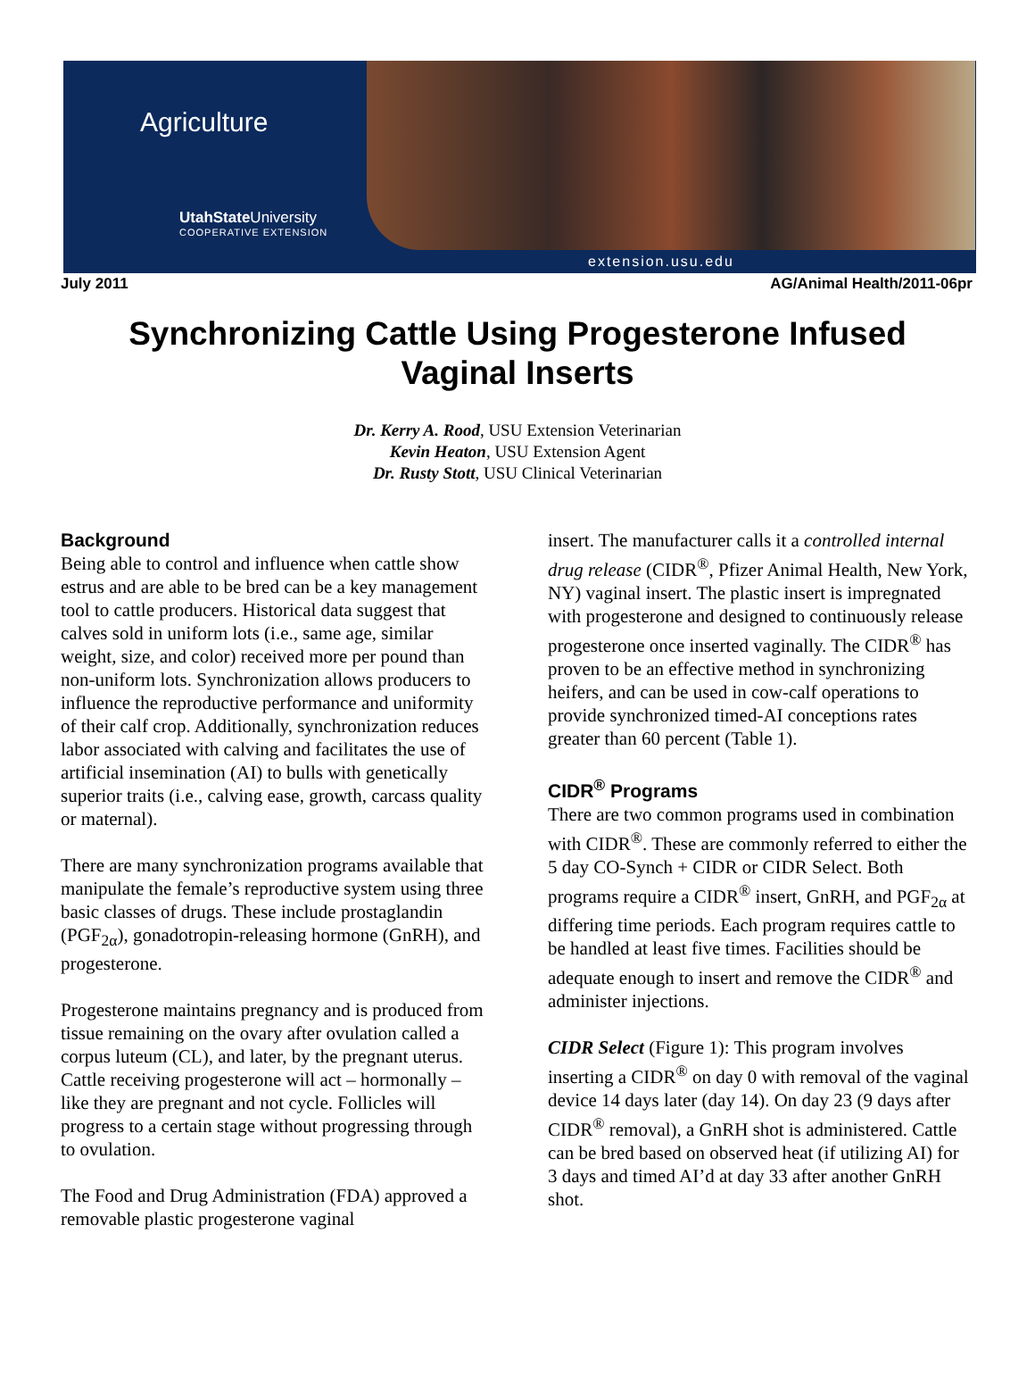Agriculture
UtahState University
COOPERATIVE EXTENSION
extension.usu.edu
July 2011 AG/Animal Health/2011-06pr
Synchronizing Cattle Using Progesterone Infused
Vaginal Inserts
Dr. Kerry A. Rood, USU Extension Veterinarian
Kevin Heaton, USU Extension Agent
Dr. Rusty Stott, USU Clinical Veterinarian
Background
Being able to control and influence when cattle show estrus and are able to be bred can be a key management tool to cattle producers. Historical data suggest that calves sold in uniform lots (i.e., same age, similar weight, size, and color) received more per pound than non-uniform lots. Synchronization allows producers to influence the reproductive performance and uniformity of their calf crop. Additionally, synchronization reduces labor associated with calving and facilitates the use of artificial insemination (AI) to bulls with genetically superior traits (i.e., calving ease, growth, carcass quality or maternal).
There are many synchronization programs available that manipulate the female’s reproductive system using three basic classes of drugs. These include prostaglandin (PGF<sub>2α</sub>), gonadotropin-releasing hormone (GnRH), and progesterone.
Progesterone maintains pregnancy and is produced from tissue remaining on the ovary after ovulation called a corpus luteum (CL), and later, by the pregnant uterus. Cattle receiving progesterone will act – hormonally – like they are pregnant and not cycle. Follicles will progress to a certain stage without progressing through to ovulation.
The Food and Drug Administration (FDA) approved a removable plastic progesterone vaginal
insert. The manufacturer calls it a controlled internal drug release (CIDR<sup>®</sup>, Pfizer Animal Health, New York, NY) vaginal insert. The plastic insert is impregnated with progesterone and designed to continuously release progesterone once inserted vaginally. The CIDR<sup>®</sup> has proven to be an effective method in synchronizing heifers, and can be used in cow-calf operations to provide synchronized timed-AI conceptions rates greater than 60 percent (Table 1).
CIDR<sup>®</sup> Programs
There are two common programs used in combination with CIDR<sup>®</sup>. These are commonly referred to either the 5 day CO-Synch + CIDR or CIDR Select. Both programs require a CIDR<sup>®</sup> insert, GnRH, and PGF<sub>2α</sub> at differing time periods. Each program requires cattle to be handled at least five times. Facilities should be adequate enough to insert and remove the CIDR<sup>®</sup> and administer injections.
CIDR Select (Figure 1): This program involves inserting a CIDR<sup>®</sup> on day 0 with removal of the vaginal device 14 days later (day 14). On day 23 (9 days after CIDR<sup>®</sup> removal), a GnRH shot is administered. Cattle can be bred based on observed heat (if utilizing AI) for 3 days and timed AI’d at day 33 after another GnRH shot.